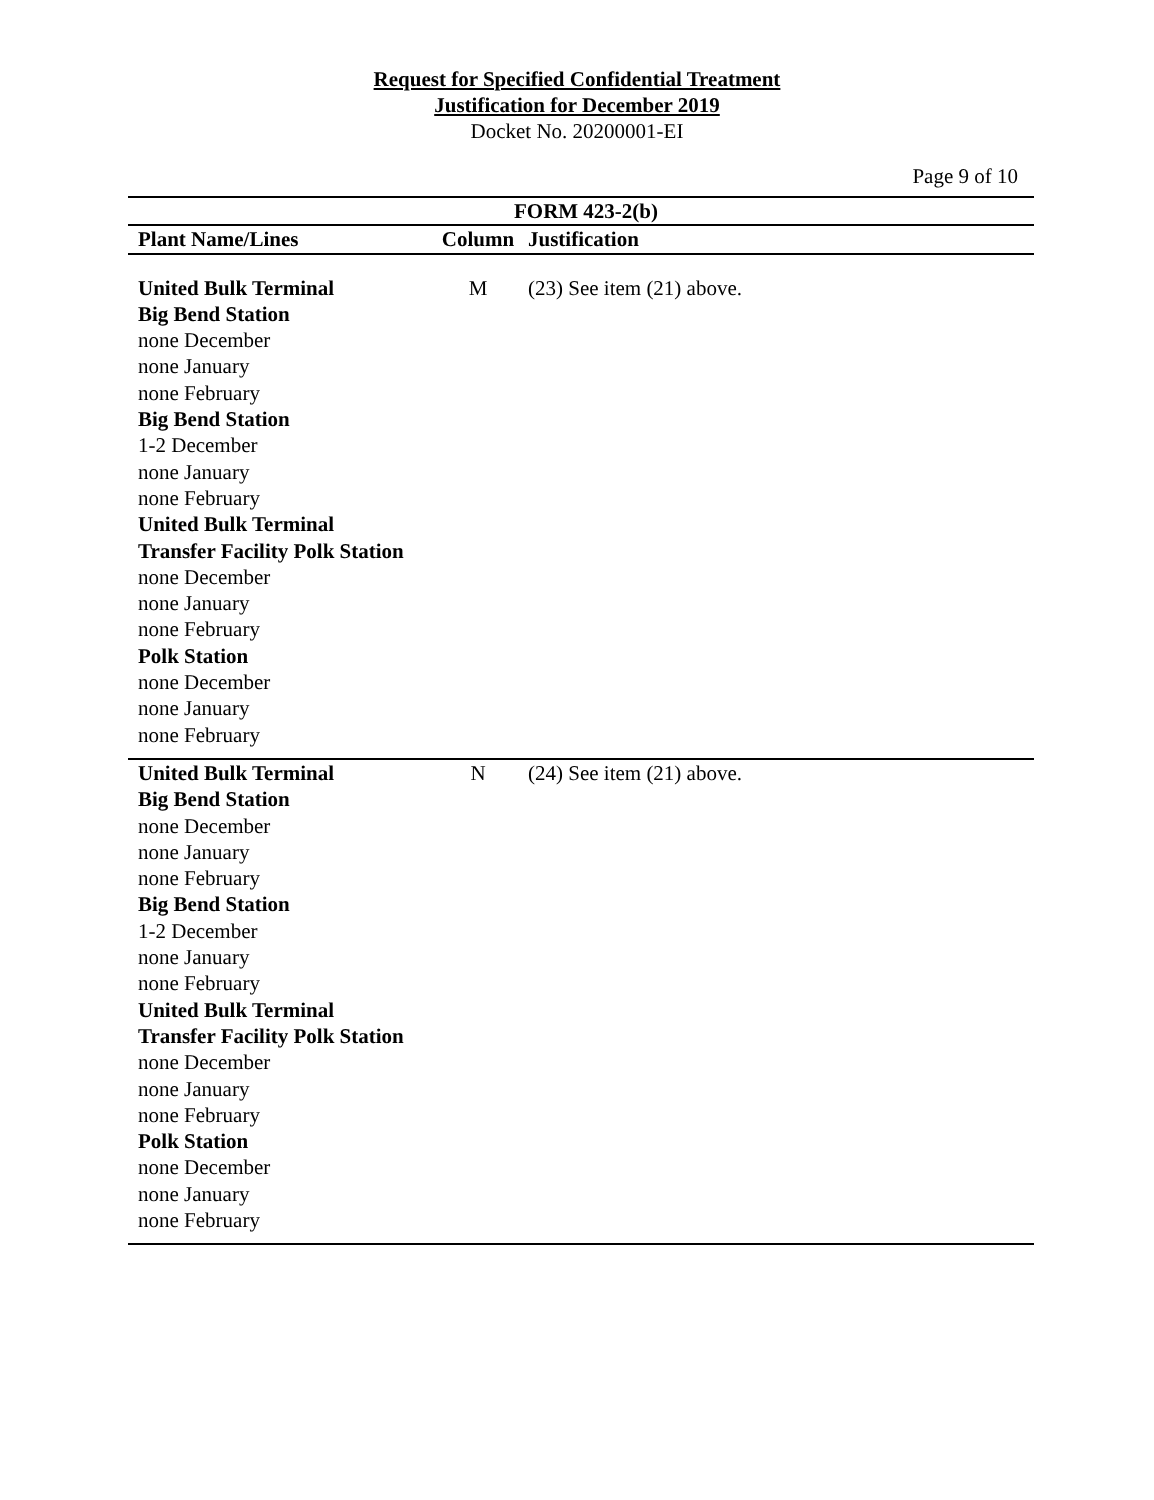Request for Specified Confidential Treatment
Justification for December 2019
Docket No. 20200001-EI
Page 9 of 10
| FORM 423-2(b) | | |
| --- | --- | --- |
| Plant Name/Lines | Column | Justification |
| United Bulk Terminal Big Bend Station none December none January none February Big Bend Station 1-2 December none January none February United Bulk Terminal Transfer Facility Polk Station none December none January none February Polk Station none December none January none February | M | (23) See item (21) above. |
| United Bulk Terminal Big Bend Station none December none January none February Big Bend Station 1-2 December none January none February United Bulk Terminal Transfer Facility Polk Station none December none January none February Polk Station none December none January none February | N | (24) See item (21) above. |